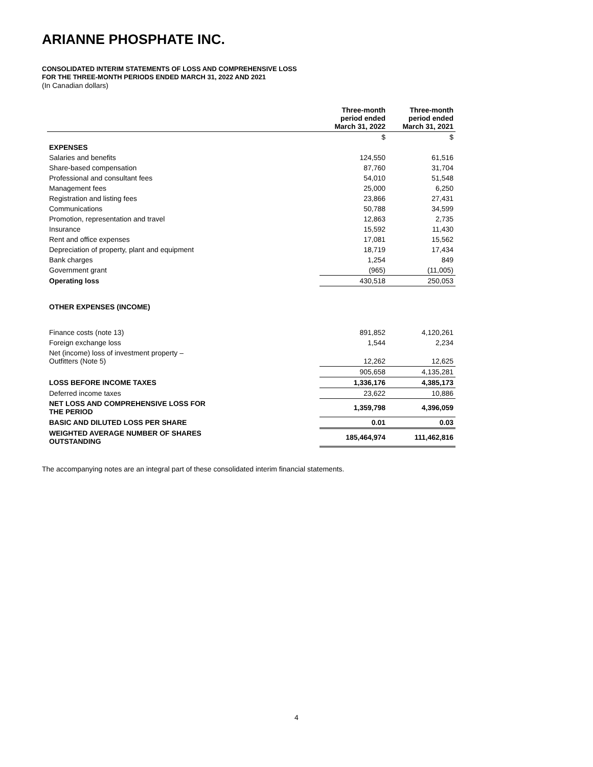ARIANNE PHOSPHATE INC.
CONSOLIDATED INTERIM STATEMENTS OF LOSS AND COMPREHENSIVE LOSS
FOR THE THREE-MONTH PERIODS ENDED MARCH 31, 2022 AND 2021
(In Canadian dollars)
| | Three-month period ended March 31, 2022 | Three-month period ended March 31, 2021 |
| | $ | $ |
| EXPENSES | | |
| Salaries and benefits | 124,550 | 61,516 |
| Share-based compensation | 87,760 | 31,704 |
| Professional and consultant fees | 54,010 | 51,548 |
| Management fees | 25,000 | 6,250 |
| Registration and listing fees | 23,866 | 27,431 |
| Communications | 50,788 | 34,599 |
| Promotion, representation and travel | 12,863 | 2,735 |
| Insurance | 15,592 | 11,430 |
| Rent and office expenses | 17,081 | 15,562 |
| Depreciation of property, plant and equipment | 18,719 | 17,434 |
| Bank charges | 1,254 | 849 |
| Government grant | (965) | (11,005) |
| Operating loss | 430,518 | 250,053 |
| OTHER EXPENSES (INCOME) | | |
| Finance costs (note 13) | 891,852 | 4,120,261 |
| Foreign exchange loss | 1,544 | 2,234 |
| Net (income) loss of investment property – Outfitters (Note 5) | 12,262 | 12,625 |
| | 905,658 | 4,135,281 |
| LOSS BEFORE INCOME TAXES | 1,336,176 | 4,385,173 |
| Deferred income taxes | 23,622 | 10,886 |
| NET LOSS AND COMPREHENSIVE LOSS FOR THE PERIOD | 1,359,798 | 4,396,059 |
| BASIC AND DILUTED LOSS PER SHARE | 0.01 | 0.03 |
| WEIGHTED AVERAGE NUMBER OF SHARES OUTSTANDING | 185,464,974 | 111,462,816 |
The accompanying notes are an integral part of these consolidated interim financial statements.
4